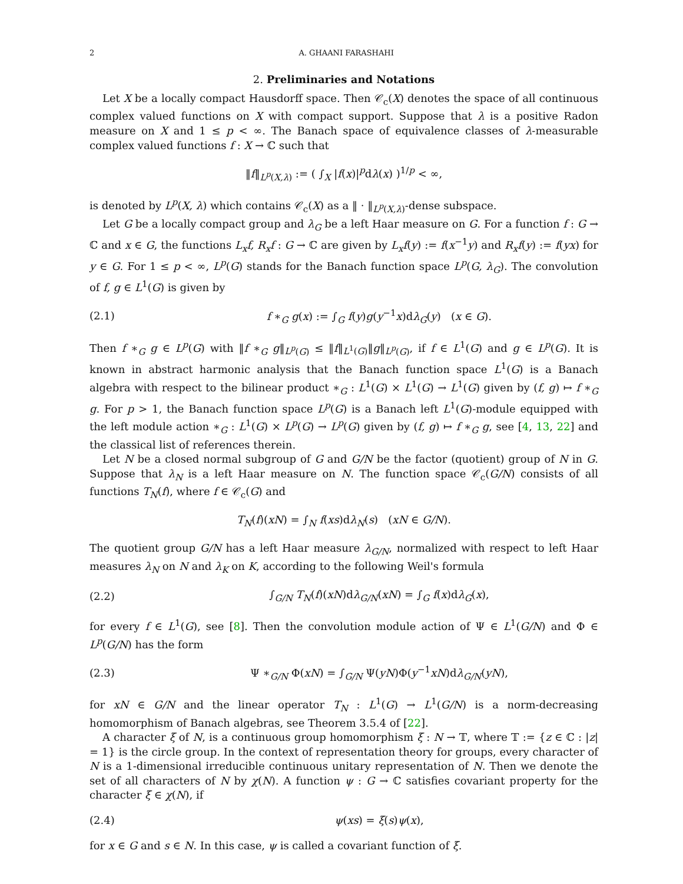2 A. GHAANI FARASHAHI
2. Preliminaries and Notations
Let X be a locally compact Hausdorff space. Then 𝒞<sub>c</sub>(X) denotes the space of all continuous complex valued functions on X with compact support. Suppose that λ is a positive Radon measure on X and 1 ≤ p < ∞. The Banach space of equivalence classes of λ-measurable complex valued functions f : X → ℂ such that
‖f‖<sub>L<sup>p</sup>(X,λ)</sub> := ( ∫<sub>X</sub> |f(x)|<sup>p</sup>dλ(x) )<sup>1/p</sup> < ∞,
is denoted by L<sup>p</sup>(X, λ) which contains 𝒞<sub>c</sub>(X) as a ‖ · ‖<sub>L<sup>p</sup>(X,λ)</sub>-dense subspace.
Let G be a locally compact group and λ<sub>G</sub> be a left Haar measure on G. For a function f : G → ℂ and x ∈ G, the functions L<sub>x</sub>f, R<sub>x</sub>f : G → ℂ are given by L<sub>x</sub>f(y) := f(x<sup>−1</sup>y) and R<sub>x</sub>f(y) := f(yx) for y ∈ G. For 1 ≤ p < ∞, L<sup>p</sup>(G) stands for the Banach function space L<sup>p</sup>(G, λ<sub>G</sub>). The convolution of f, g ∈ L<sup>1</sup>(G) is given by
(2.1) f ∗<sub>G</sub> g(x) := ∫<sub>G</sub> f(y)g(y<sup>−1</sup>x)dλ<sub>G</sub>(y) (x ∈ G).
Then f ∗<sub>G</sub> g ∈ L<sup>p</sup>(G) with ‖f ∗<sub>G</sub> g‖<sub>L<sup>p</sup>(G)</sub> ≤ ‖f‖<sub>L<sup>1</sup>(G)</sub>‖g‖<sub>L<sup>p</sup>(G)</sub>, if f ∈ L<sup>1</sup>(G) and g ∈ L<sup>p</sup>(G). It is known in abstract harmonic analysis that the Banach function space L<sup>1</sup>(G) is a Banach algebra with respect to the bilinear product ∗<sub>G</sub> : L<sup>1</sup>(G) × L<sup>1</sup>(G) → L<sup>1</sup>(G) given by (f, g) ↦ f ∗<sub>G</sub> g. For p > 1, the Banach function space L<sup>p</sup>(G) is a Banach left L<sup>1</sup>(G)-module equipped with the left module action ∗<sub>G</sub> : L<sup>1</sup>(G) × L<sup>p</sup>(G) → L<sup>p</sup>(G) given by (f, g) ↦ f ∗<sub>G</sub> g, see [4, 13, 22] and the classical list of references therein.
Let N be a closed normal subgroup of G and G/N be the factor (quotient) group of N in G. Suppose that λ<sub>N</sub> is a left Haar measure on N. The function space 𝒞<sub>c</sub>(G/N) consists of all functions T<sub>N</sub>(f), where f ∈ 𝒞<sub>c</sub>(G) and
T<sub>N</sub>(f)(xN) = ∫<sub>N</sub> f(xs)dλ<sub>N</sub>(s) (xN ∈ G/N).
The quotient group G/N has a left Haar measure λ<sub>G/N</sub>, normalized with respect to left Haar measures λ<sub>N</sub> on N and λ<sub>K</sub> on K, according to the following Weil's formula
(2.2) ∫<sub>G/N</sub> T<sub>N</sub>(f)(xN)dλ<sub>G/N</sub>(xN) = ∫<sub>G</sub> f(x)dλ<sub>G</sub>(x),
for every f ∈ L<sup>1</sup>(G), see [8]. Then the convolution module action of Ψ ∈ L<sup>1</sup>(G/N) and Φ ∈ L<sup>p</sup>(G/N) has the form
(2.3) Ψ ∗<sub>G/N</sub> Φ(xN) = ∫<sub>G/N</sub> Ψ(yN)Φ(y<sup>−1</sup>xN)dλ<sub>G/N</sub>(yN),
for xN ∈ G/N and the linear operator T<sub>N</sub> : L<sup>1</sup>(G) → L<sup>1</sup>(G/N) is a norm-decreasing homomorphism of Banach algebras, see Theorem 3.5.4 of [22].
A character ξ of N, is a continuous group homomorphism ξ : N → 𝕋, where 𝕋 := {z ∈ ℂ : |z| = 1} is the circle group. In the context of representation theory for groups, every character of N is a 1-dimensional irreducible continuous unitary representation of N. Then we denote the set of all characters of N by χ(N). A function ψ : G → ℂ satisfies covariant property for the character ξ ∈ χ(N), if
(2.4) ψ(xs) = ξ(s)ψ(x),
for x ∈ G and s ∈ N. In this case, ψ is called a covariant function of ξ.